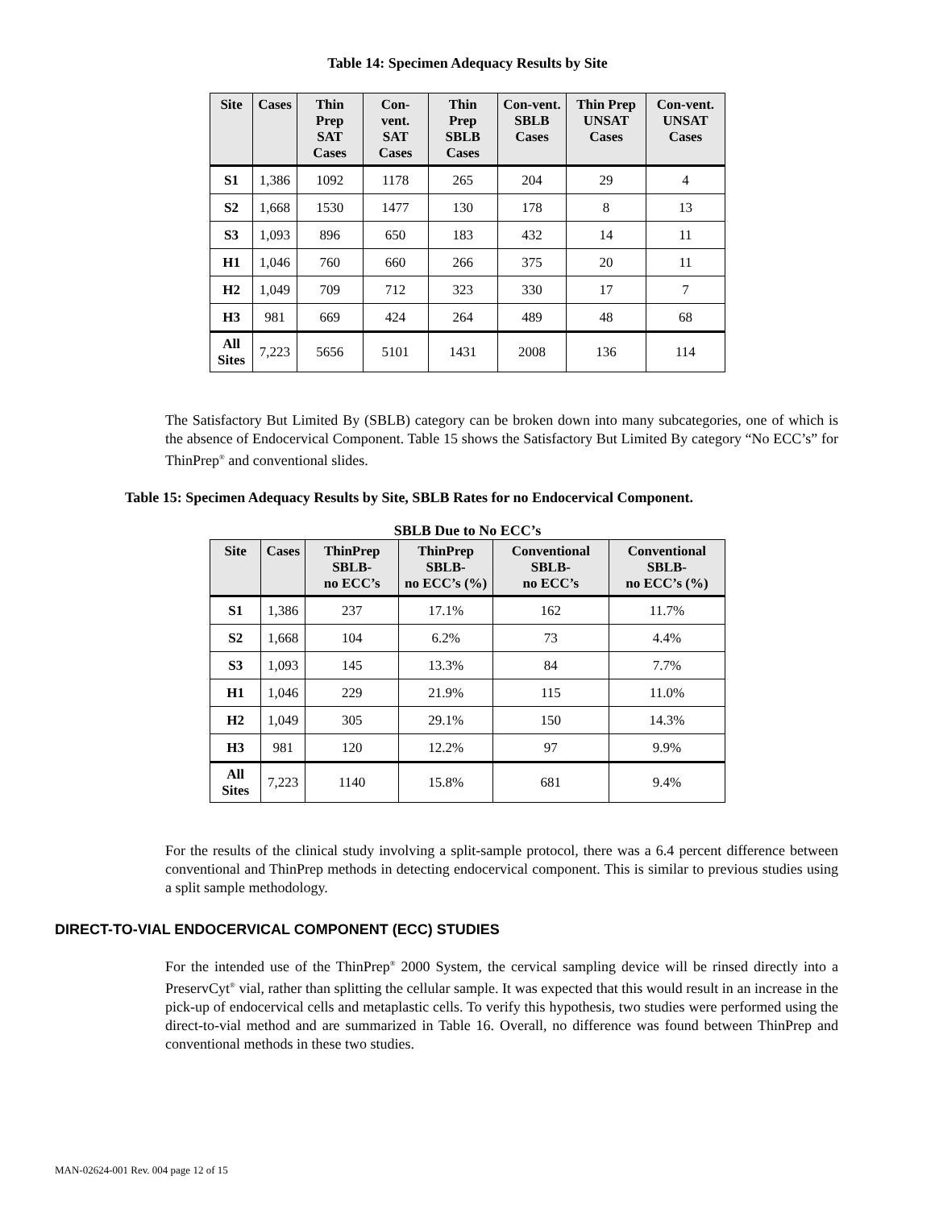Table 14: Specimen Adequacy Results by Site
| Site | Cases | Thin Prep SAT Cases | Con-vent. SAT Cases | Thin Prep SBLB Cases | Con-vent. SBLB Cases | Thin Prep UNSAT Cases | Con-vent. UNSAT Cases |
| --- | --- | --- | --- | --- | --- | --- | --- |
| S1 | 1,386 | 1092 | 1178 | 265 | 204 | 29 | 4 |
| S2 | 1,668 | 1530 | 1477 | 130 | 178 | 8 | 13 |
| S3 | 1,093 | 896 | 650 | 183 | 432 | 14 | 11 |
| H1 | 1,046 | 760 | 660 | 266 | 375 | 20 | 11 |
| H2 | 1,049 | 709 | 712 | 323 | 330 | 17 | 7 |
| H3 | 981 | 669 | 424 | 264 | 489 | 48 | 68 |
| All Sites | 7,223 | 5656 | 5101 | 1431 | 2008 | 136 | 114 |
The Satisfactory But Limited By (SBLB) category can be broken down into many subcategories, one of which is the absence of Endocervical Component. Table 15 shows the Satisfactory But Limited By category “No ECC’s” for ThinPrep<sup>®</sup> and conventional slides.
Table 15: Specimen Adequacy Results by Site, SBLB Rates for no Endocervical Component.
SBLB Due to No ECC’s
| Site | Cases | ThinPrep SBLB- no ECC’s | ThinPrep SBLB- no ECC’s (%) | Conventional SBLB- no ECC’s | Conventional SBLB- no ECC’s (%) |
| --- | --- | --- | --- | --- | --- |
| S1 | 1,386 | 237 | 17.1% | 162 | 11.7% |
| S2 | 1,668 | 104 | 6.2% | 73 | 4.4% |
| S3 | 1,093 | 145 | 13.3% | 84 | 7.7% |
| H1 | 1,046 | 229 | 21.9% | 115 | 11.0% |
| H2 | 1,049 | 305 | 29.1% | 150 | 14.3% |
| H3 | 981 | 120 | 12.2% | 97 | 9.9% |
| All Sites | 7,223 | 1140 | 15.8% | 681 | 9.4% |
For the results of the clinical study involving a split-sample protocol, there was a 6.4 percent difference between conventional and ThinPrep methods in detecting endocervical component. This is similar to previous studies using a split sample methodology.
DIRECT-TO-VIAL ENDOCERVICAL COMPONENT (ECC) STUDIES
For the intended use of the ThinPrep<sup>®</sup> 2000 System, the cervical sampling device will be rinsed directly into a PreservCyt<sup>®</sup> vial, rather than splitting the cellular sample. It was expected that this would result in an increase in the pick-up of endocervical cells and metaplastic cells. To verify this hypothesis, two studies were performed using the direct-to-vial method and are summarized in Table 16. Overall, no difference was found between ThinPrep and conventional methods in these two studies.
MAN-02624-001 Rev. 004 page 12 of 15